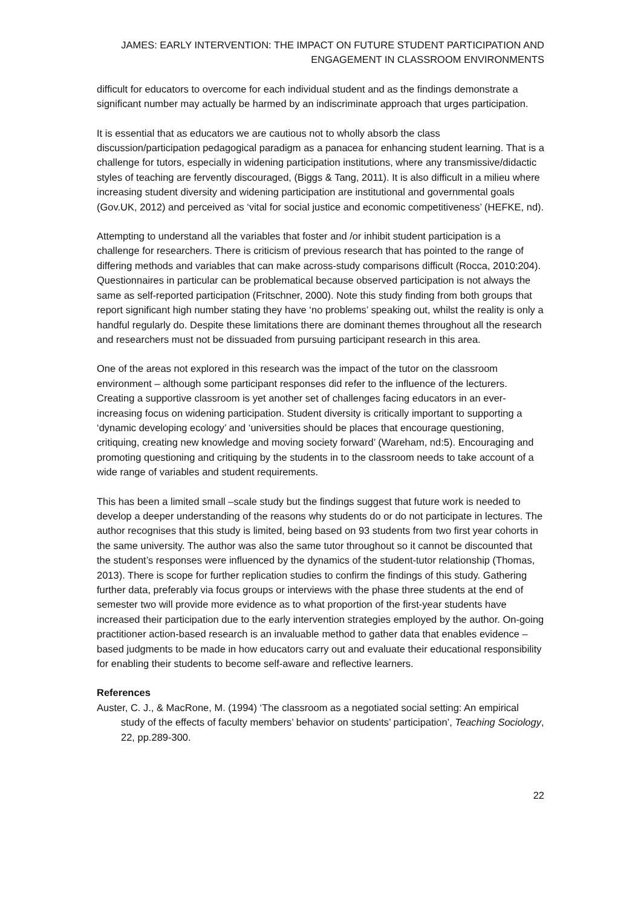JAMES: EARLY INTERVENTION: THE IMPACT ON FUTURE STUDENT PARTICIPATION AND
ENGAGEMENT IN CLASSROOM ENVIRONMENTS
difficult for educators to overcome for each individual student and as the findings demonstrate a significant number may actually be harmed by an indiscriminate approach that urges participation.
It is essential that as educators we are cautious not to wholly absorb the class discussion/participation pedagogical paradigm as a panacea for enhancing student learning. That is a challenge for tutors, especially in widening participation institutions, where any transmissive/didactic styles of teaching are fervently discouraged, (Biggs & Tang, 2011). It is also difficult in a milieu where increasing student diversity and widening participation are institutional and governmental goals (Gov.UK, 2012) and perceived as ‘vital for social justice and economic competitiveness’ (HEFKE, nd).
Attempting to understand all the variables that foster and /or inhibit student participation is a challenge for researchers. There is criticism of previous research that has pointed to the range of differing methods and variables that can make across-study comparisons difficult (Rocca, 2010:204). Questionnaires in particular can be problematical because observed participation is not always the same as self-reported participation (Fritschner, 2000). Note this study finding from both groups that report significant high number stating they have ‘no problems’ speaking out, whilst the reality is only a handful regularly do. Despite these limitations there are dominant themes throughout all the research and researchers must not be dissuaded from pursuing participant research in this area.
One of the areas not explored in this research was the impact of the tutor on the classroom environment – although some participant responses did refer to the influence of the lecturers. Creating a supportive classroom is yet another set of challenges facing educators in an ever- increasing focus on widening participation. Student diversity is critically important to supporting a ‘dynamic developing ecology’ and ‘universities should be places that encourage questioning, critiquing, creating new knowledge and moving society forward’ (Wareham, nd:5). Encouraging and promoting questioning and critiquing by the students in to the classroom needs to take account of a wide range of variables and student requirements.
This has been a limited small –scale study but the findings suggest that future work is needed to develop a deeper understanding of the reasons why students do or do not participate in lectures. The author recognises that this study is limited, being based on 93 students from two first year cohorts in the same university. The author was also the same tutor throughout so it cannot be discounted that the student’s responses were influenced by the dynamics of the student-tutor relationship (Thomas, 2013). There is scope for further replication studies to confirm the findings of this study. Gathering further data, preferably via focus groups or interviews with the phase three students at the end of semester two will provide more evidence as to what proportion of the first-year students have increased their participation due to the early intervention strategies employed by the author. On-going practitioner action-based research is an invaluable method to gather data that enables evidence –based judgments to be made in how educators carry out and evaluate their educational responsibility for enabling their students to become self-aware and reflective learners.
References
Auster, C. J., & MacRone, M. (1994) ‘The classroom as a negotiated social setting: An empirical study of the effects of faculty members’ behavior on students’ participation’, Teaching Sociology, 22, pp.289-300.
22